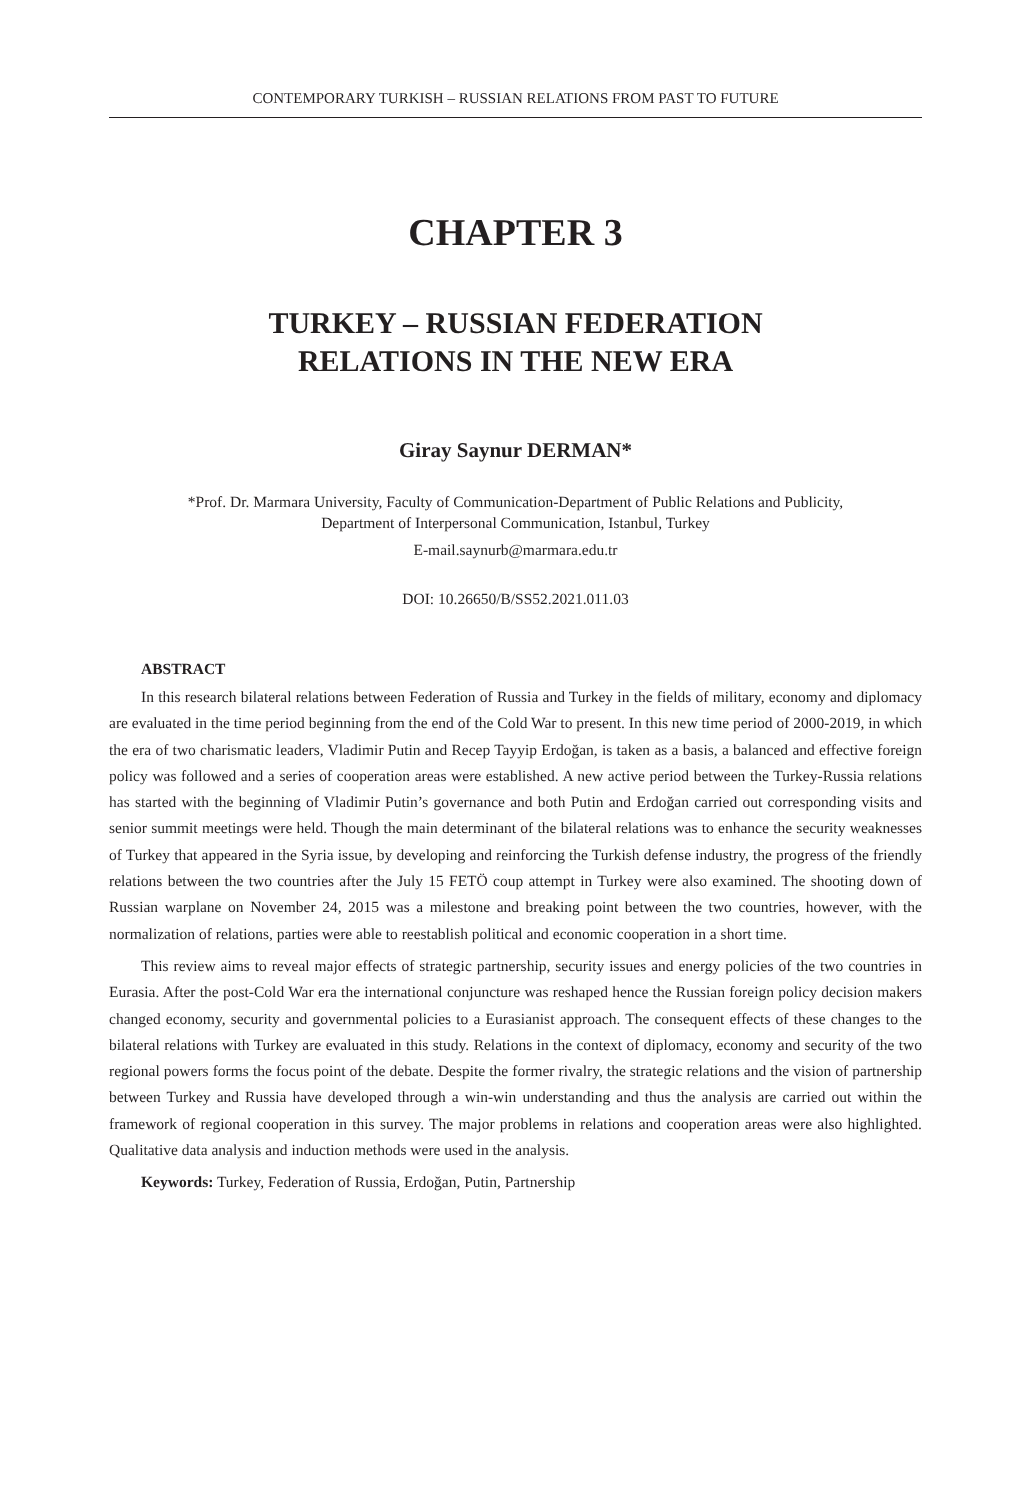CONTEMPORARY TURKISH – RUSSIAN RELATIONS FROM PAST TO FUTURE
CHAPTER 3
TURKEY – RUSSIAN FEDERATION
RELATIONS IN THE NEW ERA
Giray Saynur DERMAN*
*Prof. Dr. Marmara University, Faculty of Communication-Department of Public Relations and Publicity,
Department of Interpersonal Communication, Istanbul, Turkey
E-mail.saynurb@marmara.edu.tr
DOI: 10.26650/B/SS52.2021.011.03
ABSTRACT
In this research bilateral relations between Federation of Russia and Turkey in the fields of military, economy and diplomacy are evaluated in the time period beginning from the end of the Cold War to present. In this new time period of 2000-2019, in which the era of two charismatic leaders, Vladimir Putin and Recep Tayyip Erdoğan, is taken as a basis, a balanced and effective foreign policy was followed and a series of cooperation areas were established. A new active period between the Turkey-Russia relations has started with the beginning of Vladimir Putin’s governance and both Putin and Erdoğan carried out corresponding visits and senior summit meetings were held. Though the main determinant of the bilateral relations was to enhance the security weaknesses of Turkey that appeared in the Syria issue, by developing and reinforcing the Turkish defense industry, the progress of the friendly relations between the two countries after the July 15 FETÖ coup attempt in Turkey were also examined. The shooting down of Russian warplane on November 24, 2015 was a milestone and breaking point between the two countries, however, with the normalization of relations, parties were able to reestablish political and economic cooperation in a short time.
This review aims to reveal major effects of strategic partnership, security issues and energy policies of the two countries in Eurasia. After the post-Cold War era the international conjuncture was reshaped hence the Russian foreign policy decision makers changed economy, security and governmental policies to a Eurasianist approach. The consequent effects of these changes to the bilateral relations with Turkey are evaluated in this study. Relations in the context of diplomacy, economy and security of the two regional powers forms the focus point of the debate. Despite the former rivalry, the strategic relations and the vision of partnership between Turkey and Russia have developed through a win-win understanding and thus the analysis are carried out within the framework of regional cooperation in this survey. The major problems in relations and cooperation areas were also highlighted. Qualitative data analysis and induction methods were used in the analysis.
Keywords: Turkey, Federation of Russia, Erdoğan, Putin, Partnership